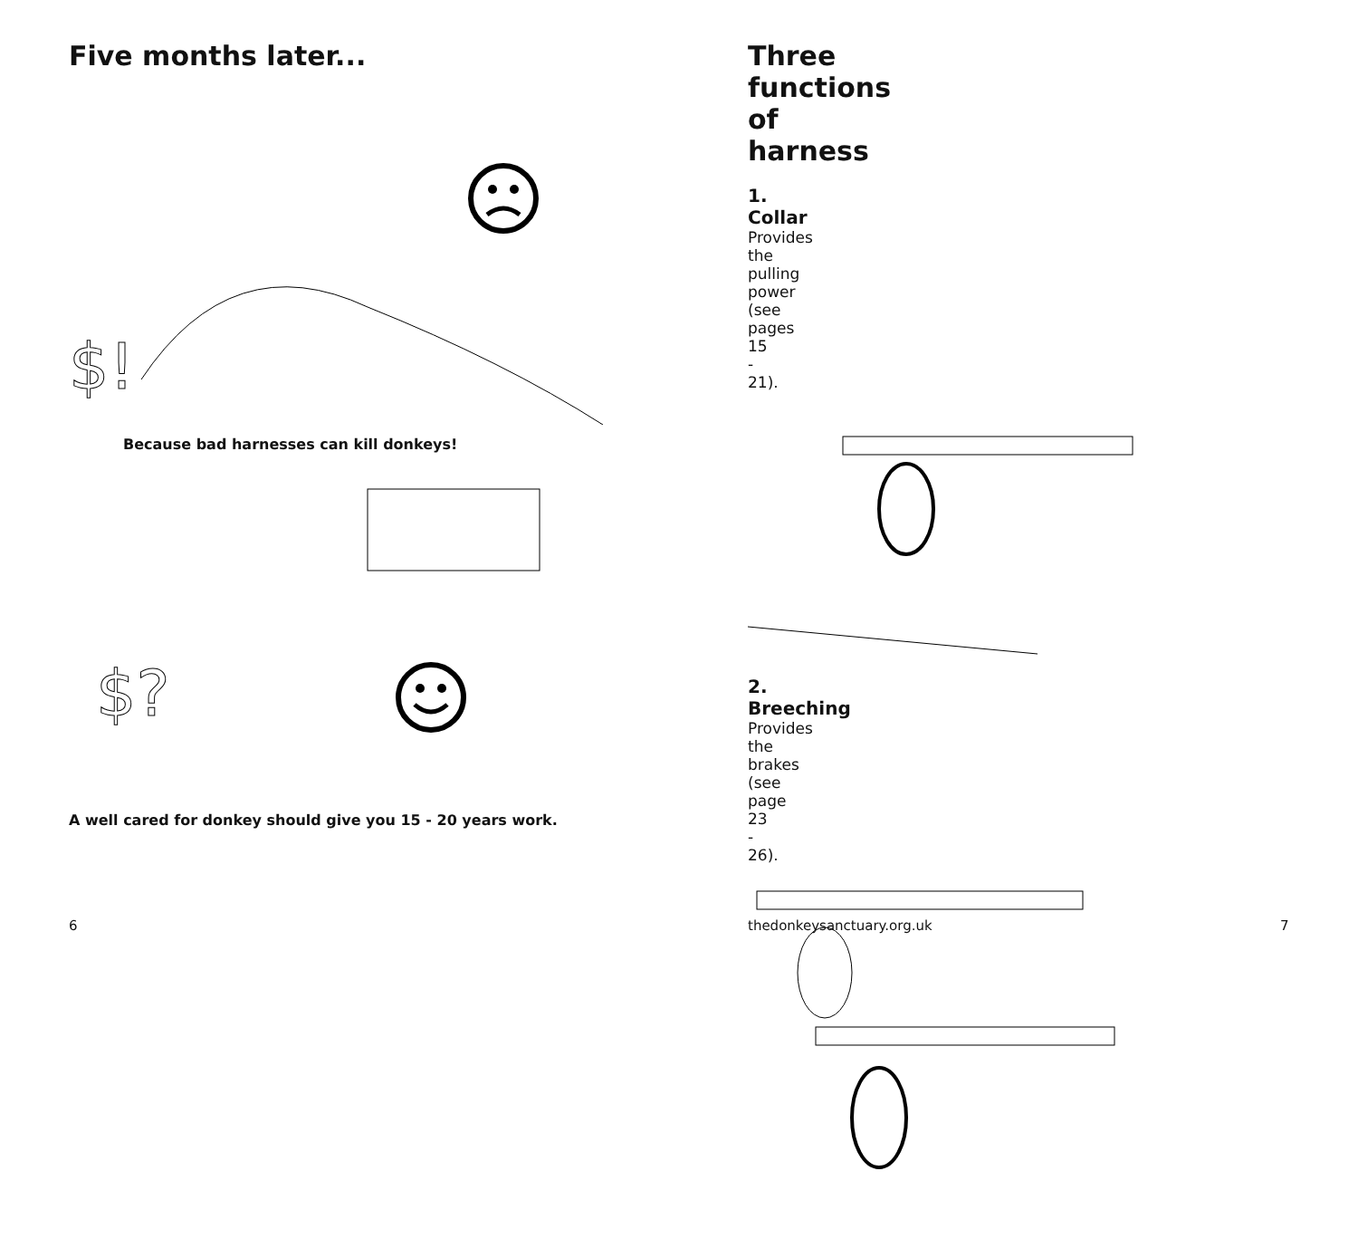Five months later...
$!
Because bad harnesses can kill donkeys!
$?
A well cared for donkey should give you 15 - 20 years work.
6
Three functions of harness
1. Collar
Provides the pulling power (see pages 15 - 21).
2. Breeching
Provides the brakes (see page 23 - 26).
thedonkeysanctuary.org.uk 7